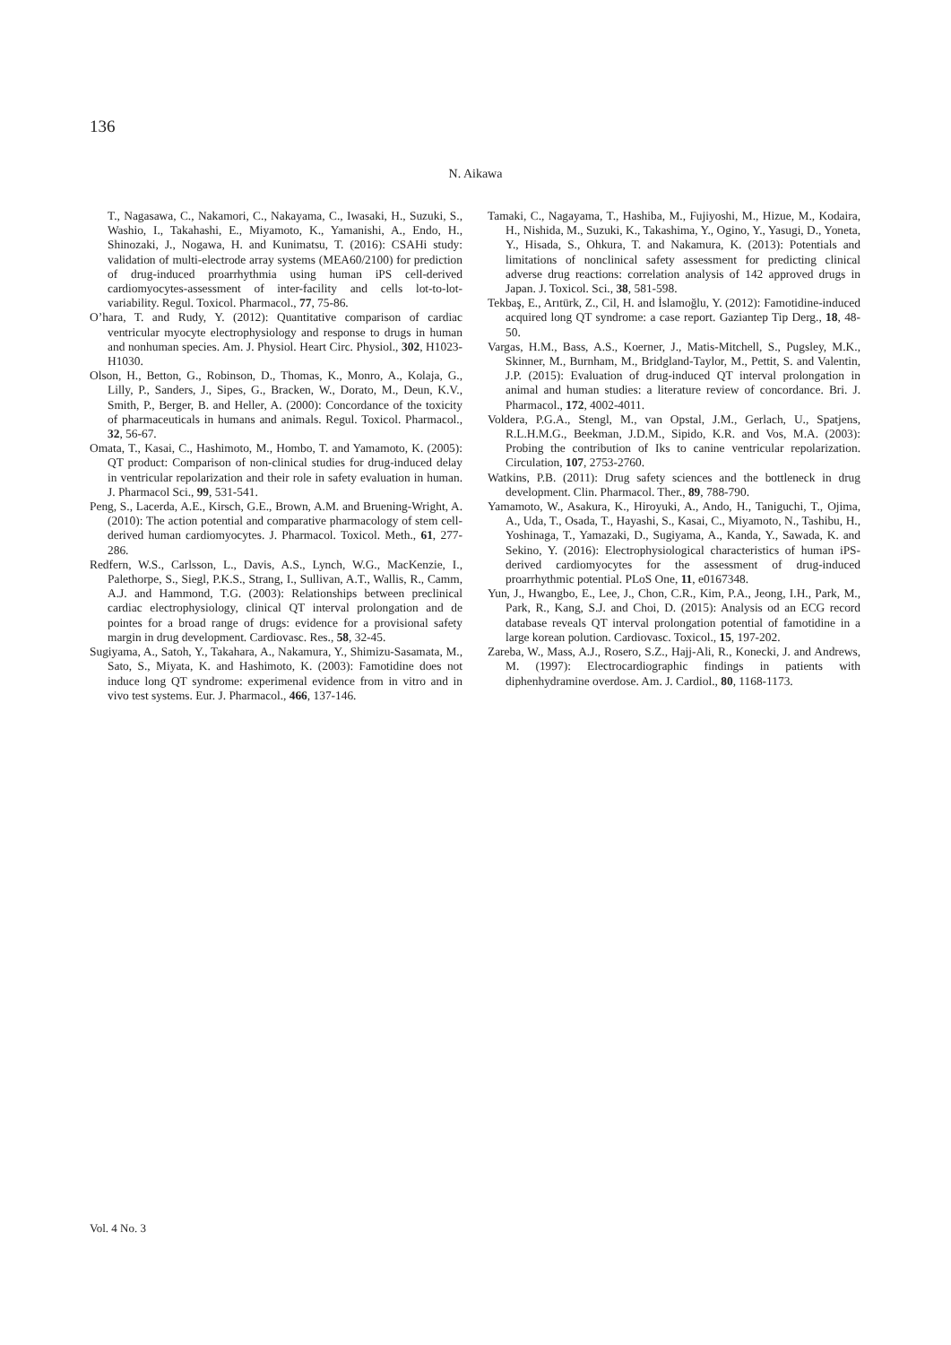136
N. Aikawa
T., Nagasawa, C., Nakamori, C., Nakayama, C., Iwasaki, H., Suzuki, S., Washio, I., Takahashi, E., Miyamoto, K., Yamanishi, A., Endo, H., Shinozaki, J., Nogawa, H. and Kunimatsu, T. (2016): CSAHi study: validation of multi-electrode array systems (MEA60/2100) for prediction of drug-induced proarrhythmia using human iPS cell-derived cardiomyocytes-assessment of inter-facility and cells lot-to-lot-variability. Regul. Toxicol. Pharmacol., 77, 75-86.
O’hara, T. and Rudy, Y. (2012): Quantitative comparison of cardiac ventricular myocyte electrophysiology and response to drugs in human and nonhuman species. Am. J. Physiol. Heart Circ. Physiol., 302, H1023-H1030.
Olson, H., Betton, G., Robinson, D., Thomas, K., Monro, A., Kolaja, G., Lilly, P., Sanders, J., Sipes, G., Bracken, W., Dorato, M., Deun, K.V., Smith, P., Berger, B. and Heller, A. (2000): Concordance of the toxicity of pharmaceuticals in humans and animals. Regul. Toxicol. Pharmacol., 32, 56-67.
Omata, T., Kasai, C., Hashimoto, M., Hombo, T. and Yamamoto, K. (2005): QT product: Comparison of non-clinical studies for drug-induced delay in ventricular repolarization and their role in safety evaluation in human. J. Pharmacol Sci., 99, 531-541.
Peng, S., Lacerda, A.E., Kirsch, G.E., Brown, A.M. and Bruening-Wright, A. (2010): The action potential and comparative pharmacology of stem cell-derived human cardiomyocytes. J. Pharmacol. Toxicol. Meth., 61, 277-286.
Redfern, W.S., Carlsson, L., Davis, A.S., Lynch, W.G., MacKenzie, I., Palethorpe, S., Siegl, P.K.S., Strang, I., Sullivan, A.T., Wallis, R., Camm, A.J. and Hammond, T.G. (2003): Relationships between preclinical cardiac electrophysiology, clinical QT interval prolongation and de pointes for a broad range of drugs: evidence for a provisional safety margin in drug development. Cardiovasc. Res., 58, 32-45.
Sugiyama, A., Satoh, Y., Takahara, A., Nakamura, Y., Shimizu-Sasamata, M., Sato, S., Miyata, K. and Hashimoto, K. (2003): Famotidine does not induce long QT syndrome: experimenal evidence from in vitro and in vivo test systems. Eur. J. Pharmacol., 466, 137-146.
Tamaki, C., Nagayama, T., Hashiba, M., Fujiyoshi, M., Hizue, M., Kodaira, H., Nishida, M., Suzuki, K., Takashima, Y., Ogino, Y., Yasugi, D., Yoneta, Y., Hisada, S., Ohkura, T. and Nakamura, K. (2013): Potentials and limitations of nonclinical safety assessment for predicting clinical adverse drug reactions: correlation analysis of 142 approved drugs in Japan. J. Toxicol. Sci., 38, 581-598.
Tekbaş, E., Arıtürk, Z., Cil, H. and İslamoğlu, Y. (2012): Famotidine-induced acquired long QT syndrome: a case report. Gaziantep Tip Derg., 18, 48-50.
Vargas, H.M., Bass, A.S., Koerner, J., Matis-Mitchell, S., Pugsley, M.K., Skinner, M., Burnham, M., Bridgland-Taylor, M., Pettit, S. and Valentin, J.P. (2015): Evaluation of drug-induced QT interval prolongation in animal and human studies: a literature review of concordance. Bri. J. Pharmacol., 172, 4002-4011.
Voldera, P.G.A., Stengl, M., van Opstal, J.M., Gerlach, U., Spatjens, R.L.H.M.G., Beekman, J.D.M., Sipido, K.R. and Vos, M.A. (2003): Probing the contribution of Iks to canine ventricular repolarization. Circulation, 107, 2753-2760.
Watkins, P.B. (2011): Drug safety sciences and the bottleneck in drug development. Clin. Pharmacol. Ther., 89, 788-790.
Yamamoto, W., Asakura, K., Hiroyuki, A., Ando, H., Taniguchi, T., Ojima, A., Uda, T., Osada, T., Hayashi, S., Kasai, C., Miyamoto, N., Tashibu, H., Yoshinaga, T., Yamazaki, D., Sugiyama, A., Kanda, Y., Sawada, K. and Sekino, Y. (2016): Electrophysiological characteristics of human iPS-derived cardiomyocytes for the assessment of drug-induced proarrhythmic potential. PLoS One, 11, e0167348.
Yun, J., Hwangbo, E., Lee, J., Chon, C.R., Kim, P.A., Jeong, I.H., Park, M., Park, R., Kang, S.J. and Choi, D. (2015): Analysis od an ECG record database reveals QT interval prolongation potential of famotidine in a large korean polution. Cardiovasc. Toxicol., 15, 197-202.
Zareba, W., Mass, A.J., Rosero, S.Z., Hajj-Ali, R., Konecki, J. and Andrews, M. (1997): Electrocardiographic findings in patients with diphenhydramine overdose. Am. J. Cardiol., 80, 1168-1173.
Vol. 4 No. 3